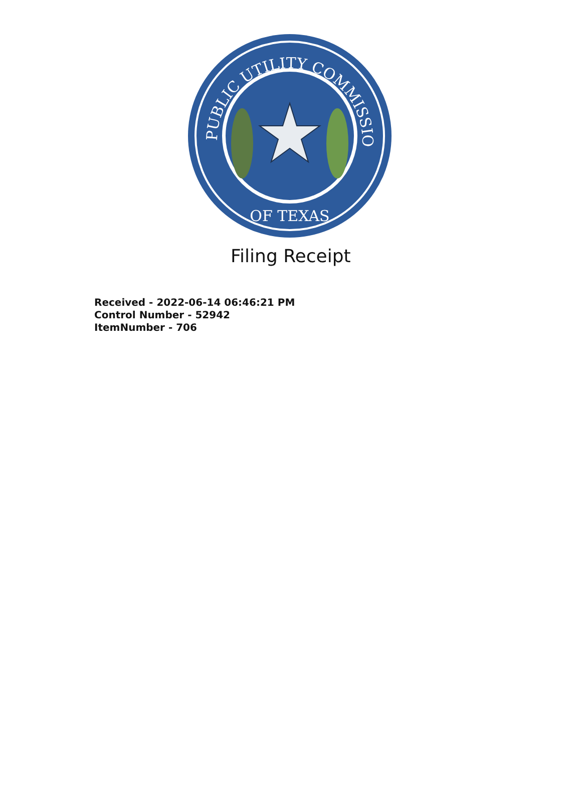PUBLIC UTILITY COMMISSION
OF TEXAS
Filing Receipt
Received - 2022-06-14 06:46:21 PM
Control Number - 52942
ItemNumber - 706